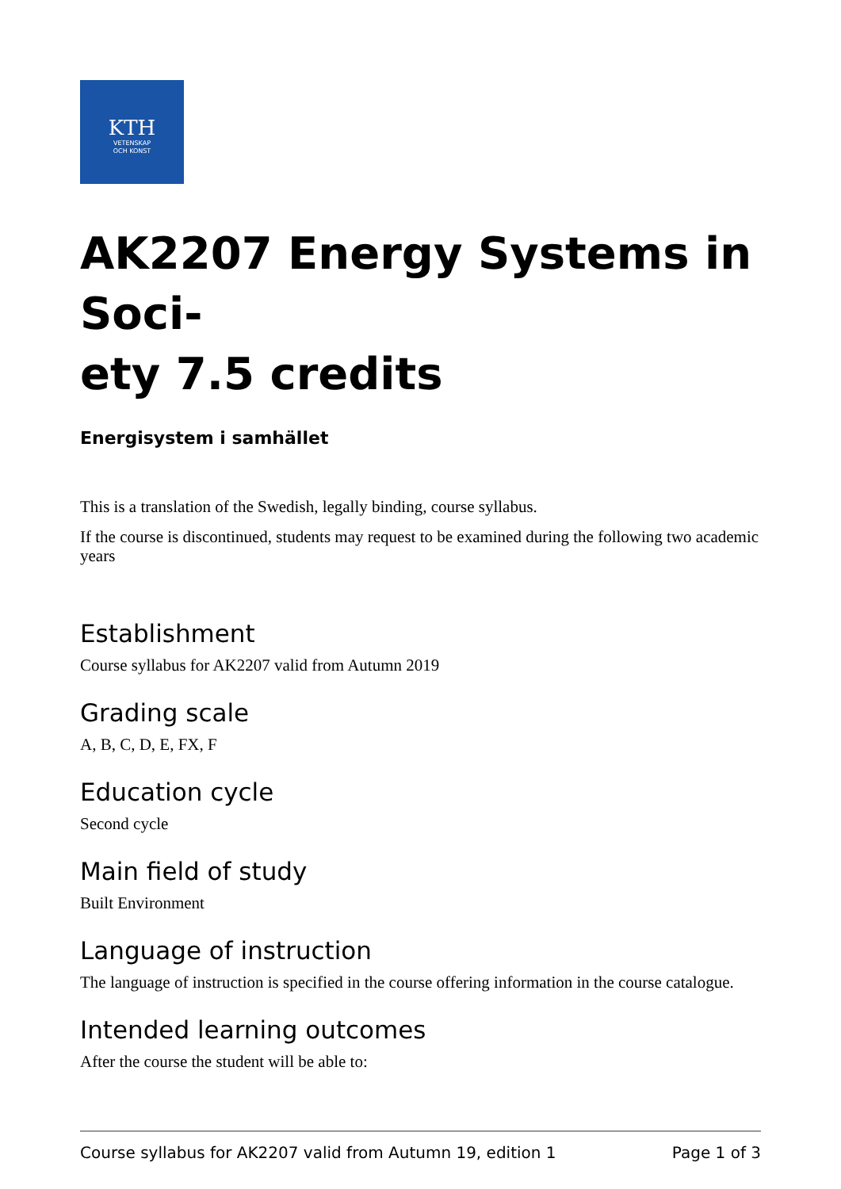KTH
VETENSKAP
OCH KONST
AK2207 Energy Systems in Soci-
ety 7.5 credits
Energisystem i samhället
This is a translation of the Swedish, legally binding, course syllabus.
If the course is discontinued, students may request to be examined during the following two academic years
Establishment
Course syllabus for AK2207 valid from Autumn 2019
Grading scale
A, B, C, D, E, FX, F
Education cycle
Second cycle
Main field of study
Built Environment
Language of instruction
The language of instruction is specified in the course offering information in the course catalogue.
Intended learning outcomes
After the course the student will be able to:
Course syllabus for AK2207 valid from Autumn 19, edition 1 Page 1 of 3